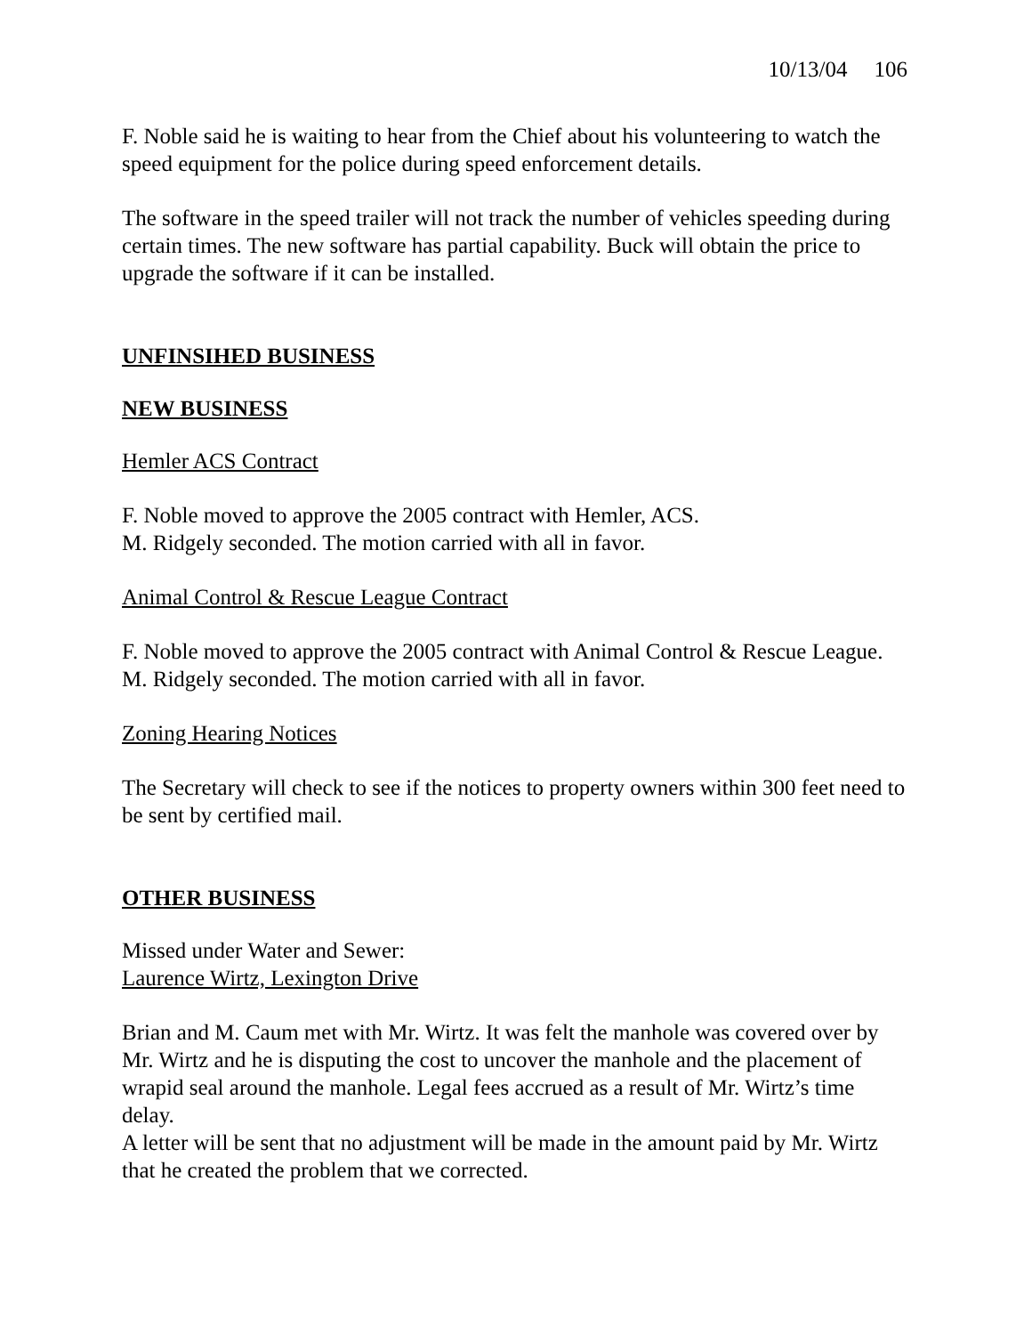10/13/04 106
F. Noble said he is waiting to hear from the Chief about his volunteering to watch the speed equipment for the police during speed enforcement details.
The software in the speed trailer will not track the number of vehicles speeding during certain times. The new software has partial capability. Buck will obtain the price to upgrade the software if it can be installed.
UNFINSIHED BUSINESS
NEW BUSINESS
Hemler ACS Contract
F. Noble moved to approve the 2005 contract with Hemler, ACS.
M. Ridgely seconded. The motion carried with all in favor.
Animal Control & Rescue League Contract
F. Noble moved to approve the 2005 contract with Animal Control & Rescue League.
M. Ridgely seconded. The motion carried with all in favor.
Zoning Hearing Notices
The Secretary will check to see if the notices to property owners within 300 feet need to be sent by certified mail.
OTHER BUSINESS
Missed under Water and Sewer:
Laurence Wirtz, Lexington Drive
Brian and M. Caum met with Mr. Wirtz. It was felt the manhole was covered over by Mr. Wirtz and he is disputing the cost to uncover the manhole and the placement of wrapid seal around the manhole. Legal fees accrued as a result of Mr. Wirtz’s time delay.
A letter will be sent that no adjustment will be made in the amount paid by Mr. Wirtz that he created the problem that we corrected.